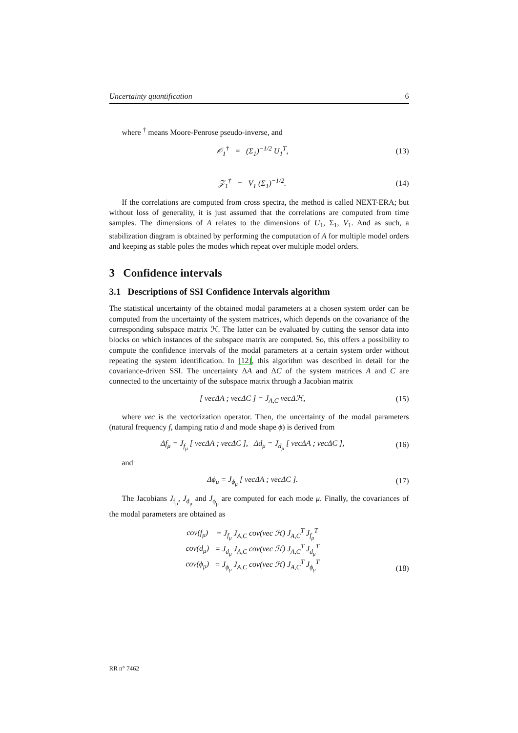Uncertainty quantification 6
where <sup>†</sup> means Moore-Penrose pseudo-inverse, and
𝒪<sub>1</sub><sup>†</sup> = (Σ<sub>1</sub>)<sup>−1/2</sup> U<sub>1</sub><sup>T</sup>, (13)
𝒵<sub>1</sub><sup>†</sup> = V<sub>1</sub> (Σ<sub>1</sub>)<sup>−1/2</sup>. (14)
If the correlations are computed from cross spectra, the method is called NEXT-ERA; but without loss of generality, it is just assumed that the correlations are computed from time samples. The dimensions of A relates to the dimensions of U<sub>1</sub>, Σ<sub>1</sub>, V<sub>1</sub>. And as such, a stabilization diagram is obtained by performing the computation of A for multiple model orders and keeping as stable poles the modes which repeat over multiple model orders.
3 Confidence intervals
3.1 Descriptions of SSI Confidence Intervals algorithm
The statistical uncertainty of the obtained modal parameters at a chosen system order can be computed from the uncertainty of the system matrices, which depends on the covariance of the corresponding subspace matrix ℋ. The latter can be evaluated by cutting the sensor data into blocks on which instances of the subspace matrix are computed. So, this offers a possibility to compute the confidence intervals of the modal parameters at a certain system order without repeating the system identification. In [12], this algorithm was described in detail for the covariance-driven SSI. The uncertainty ΔA and ΔC of the system matrices A and C are connected to the uncertainty of the subspace matrix through a Jacobian matrix
[ vecΔA ; vecΔC ] = J<sub>A,C</sub> vecΔℋ,
(15)
where vec is the vectorization operator. Then, the uncertainty of the modal parameters (natural frequency f, damping ratio d and mode shape ϕ) is derived from
Δf<sub>μ</sub> = J<sub>f<sub>μ</sub></sub> [ vecΔA ; vecΔC ], Δd<sub>μ</sub> = J<sub>d<sub>μ</sub></sub> [ vecΔA ; vecΔC ],
(16)
and
Δϕ<sub>μ</sub> = J<sub>ϕ<sub>μ</sub></sub> [ vecΔA ; vecΔC ]. (17)
The Jacobians J<sub>f<sub>μ</sub></sub>, J<sub>d<sub>μ</sub></sub> and J<sub>ϕ<sub>μ</sub></sub> are computed for each mode μ. Finally, the covariances of the modal parameters are obtained as
| cov(f<sub>μ</sub>) | = J<sub>f<sub>μ</sub></sub> J<sub>A,C</sub> cov(vec ℋ) J<sub>A,C</sub><sup>T</sup> J<sub>f<sub>μ</sub></sub><sup>T</sup> |
| cov(d<sub>μ</sub>) | = J<sub>d<sub>μ</sub></sub> J<sub>A,C</sub> cov(vec ℋ) J<sub>A,C</sub><sup>T</sup> J<sub>d<sub>μ</sub></sub><sup>T</sup> |
| cov(ϕ<sub>μ</sub>) | = J<sub>ϕ<sub>μ</sub></sub> J<sub>A,C</sub> cov(vec ℋ) J<sub>A,C</sub><sup>T</sup> J<sub>ϕ<sub>μ</sub></sub><sup>T</sup> |
(18)
RR n° 7462